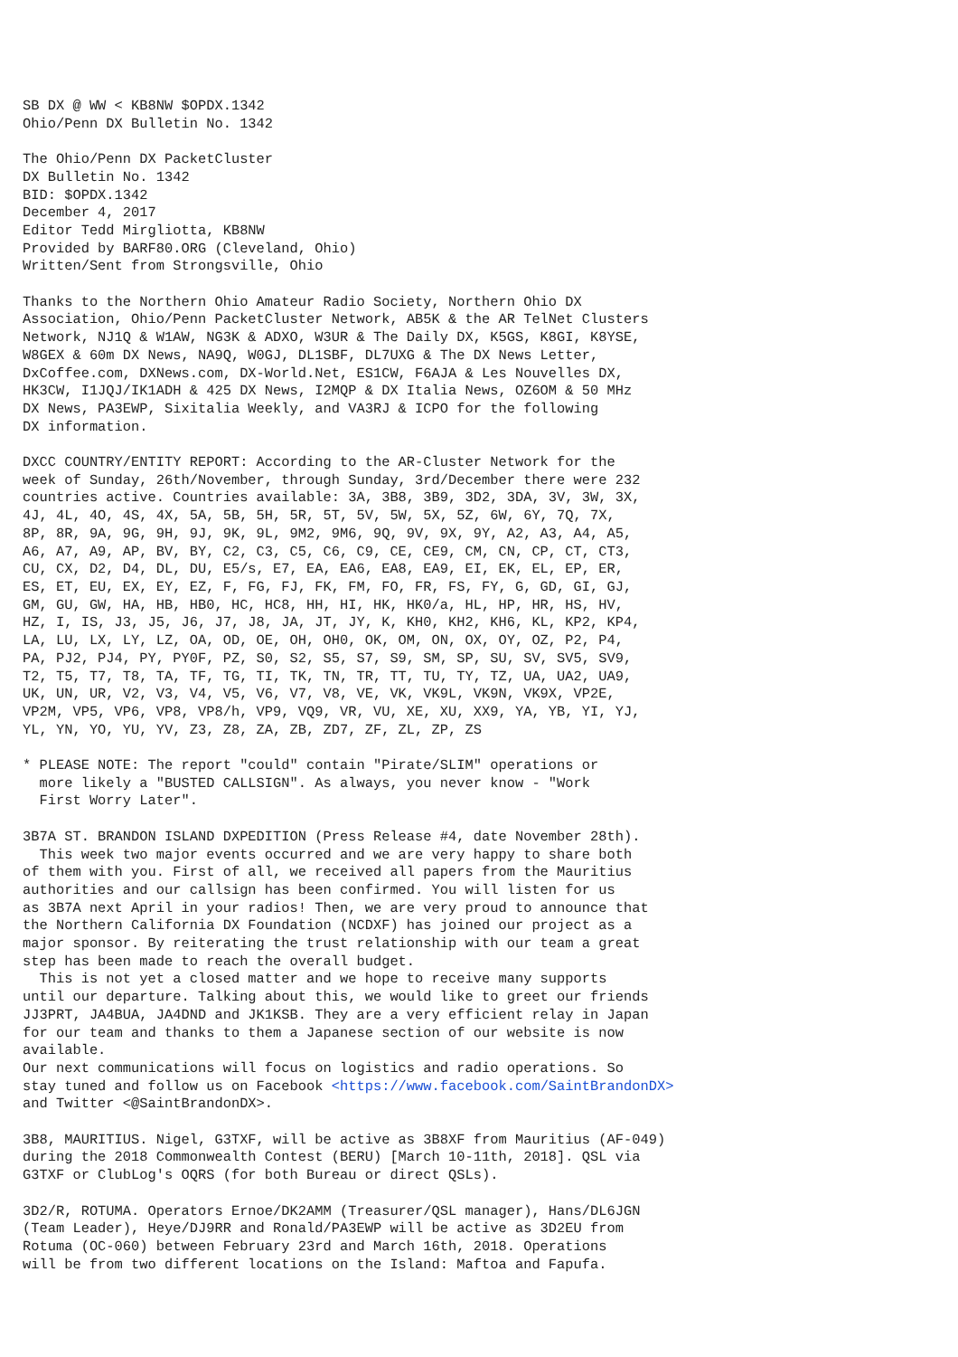SB DX @ WW < KB8NW $OPDX.1342
Ohio/Penn DX Bulletin No. 1342

The Ohio/Penn DX PacketCluster
DX Bulletin No. 1342
BID: $OPDX.1342
December 4, 2017
Editor Tedd Mirgliotta, KB8NW
Provided by BARF80.ORG (Cleveland, Ohio)
Written/Sent from Strongsville, Ohio

Thanks to the Northern Ohio Amateur Radio Society, Northern Ohio DX
Association, Ohio/Penn PacketCluster Network, AB5K & the AR TelNet Clusters
Network, NJ1Q & W1AW, NG3K & ADXO, W3UR & The Daily DX, K5GS, K8GI, K8YSE,
W8GEX & 60m DX News, NA9Q, W0GJ, DL1SBF, DL7UXG & The DX News Letter,
DxCoffee.com, DXNews.com, DX-World.Net, ES1CW, F6AJA & Les Nouvelles DX,
HK3CW, I1JQJ/IK1ADH & 425 DX News, I2MQP & DX Italia News, OZ6OM & 50 MHz
DX News, PA3EWP, Sixitalia Weekly, and VA3RJ & ICPO for the following
DX information.

DXCC COUNTRY/ENTITY REPORT: According to the AR-Cluster Network for the
week of Sunday, 26th/November, through Sunday, 3rd/December there were 232
countries active. Countries available: 3A, 3B8, 3B9, 3D2, 3DA, 3V, 3W, 3X,
4J, 4L, 4O, 4S, 4X, 5A, 5B, 5H, 5R, 5T, 5V, 5W, 5X, 5Z, 6W, 6Y, 7Q, 7X,
8P, 8R, 9A, 9G, 9H, 9J, 9K, 9L, 9M2, 9M6, 9Q, 9V, 9X, 9Y, A2, A3, A4, A5,
A6, A7, A9, AP, BV, BY, C2, C3, C5, C6, C9, CE, CE9, CM, CN, CP, CT, CT3,
CU, CX, D2, D4, DL, DU, E5/s, E7, EA, EA6, EA8, EA9, EI, EK, EL, EP, ER,
ES, ET, EU, EX, EY, EZ, F, FG, FJ, FK, FM, FO, FR, FS, FY, G, GD, GI, GJ,
GM, GU, GW, HA, HB, HB0, HC, HC8, HH, HI, HK, HK0/a, HL, HP, HR, HS, HV,
HZ, I, IS, J3, J5, J6, J7, J8, JA, JT, JY, K, KH0, KH2, KH6, KL, KP2, KP4,
LA, LU, LX, LY, LZ, OA, OD, OE, OH, OH0, OK, OM, ON, OX, OY, OZ, P2, P4,
PA, PJ2, PJ4, PY, PY0F, PZ, S0, S2, S5, S7, S9, SM, SP, SU, SV, SV5, SV9,
T2, T5, T7, T8, TA, TF, TG, TI, TK, TN, TR, TT, TU, TY, TZ, UA, UA2, UA9,
UK, UN, UR, V2, V3, V4, V5, V6, V7, V8, VE, VK, VK9L, VK9N, VK9X, VP2E,
VP2M, VP5, VP6, VP8, VP8/h, VP9, VQ9, VR, VU, XE, XU, XX9, YA, YB, YI, YJ,
YL, YN, YO, YU, YV, Z3, Z8, ZA, ZB, ZD7, ZF, ZL, ZP, ZS

* PLEASE NOTE: The report "could" contain "Pirate/SLIM" operations or
  more likely a "BUSTED CALLSIGN". As always, you never know - "Work
  First Worry Later".

3B7A ST. BRANDON ISLAND DXPEDITION (Press Release #4, date November 28th).
  This week two major events occurred and we are very happy to share both
of them with you. First of all, we received all papers from the Mauritius
authorities and our callsign has been confirmed. You will listen for us
as 3B7A next April in your radios! Then, we are very proud to announce that
the Northern California DX Foundation (NCDXF) has joined our project as a
major sponsor. By reiterating the trust relationship with our team a great
step has been made to reach the overall budget.
  This is not yet a closed matter and we hope to receive many supports
until our departure. Talking about this, we would like to greet our friends
JJ3PRT, JA4BUA, JA4DND and JK1KSB. They are a very efficient relay in Japan
for our team and thanks to them a Japanese section of our website is now
available.
Our next communications will focus on logistics and radio operations. So
stay tuned and follow us on Facebook <https://www.facebook.com/SaintBrandonDX>
and Twitter <@SaintBrandonDX>.

3B8, MAURITIUS. Nigel, G3TXF, will be active as 3B8XF from Mauritius (AF-049)
during the 2018 Commonwealth Contest (BERU) [March 10-11th, 2018]. QSL via
G3TXF or ClubLog's OQRS (for both Bureau or direct QSLs).

3D2/R, ROTUMA. Operators Ernoe/DK2AMM (Treasurer/QSL manager), Hans/DL6JGN
(Team Leader), Heye/DJ9RR and Ronald/PA3EWP will be active as 3D2EU from
Rotuma (OC-060) between February 23rd and March 16th, 2018. Operations
will be from two different locations on the Island: Maftoa and Fapufa.